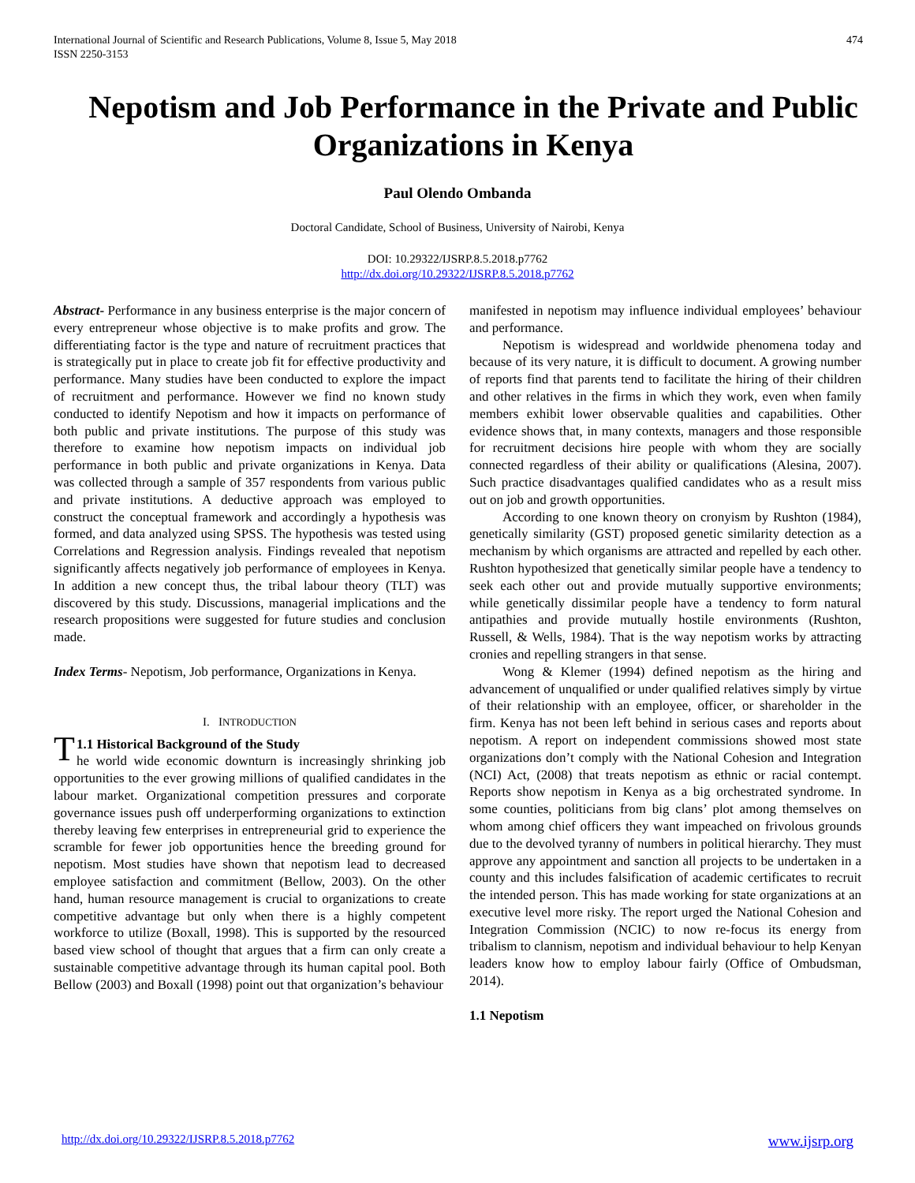International Journal of Scientific and Research Publications, Volume 8, Issue 5, May 2018
ISSN 2250-3153
474
Nepotism and Job Performance in the Private and Public Organizations in Kenya
Paul Olendo Ombanda
Doctoral Candidate, School of Business, University of Nairobi, Kenya
DOI: 10.29322/IJSRP.8.5.2018.p7762
http://dx.doi.org/10.29322/IJSRP.8.5.2018.p7762
Abstract- Performance in any business enterprise is the major concern of every entrepreneur whose objective is to make profits and grow. The differentiating factor is the type and nature of recruitment practices that is strategically put in place to create job fit for effective productivity and performance. Many studies have been conducted to explore the impact of recruitment and performance. However we find no known study conducted to identify Nepotism and how it impacts on performance of both public and private institutions. The purpose of this study was therefore to examine how nepotism impacts on individual job performance in both public and private organizations in Kenya. Data was collected through a sample of 357 respondents from various public and private institutions. A deductive approach was employed to construct the conceptual framework and accordingly a hypothesis was formed, and data analyzed using SPSS. The hypothesis was tested using Correlations and Regression analysis. Findings revealed that nepotism significantly affects negatively job performance of employees in Kenya. In addition a new concept thus, the tribal labour theory (TLT) was discovered by this study. Discussions, managerial implications and the research propositions were suggested for future studies and conclusion made.
Index Terms- Nepotism, Job performance, Organizations in Kenya.
I. INTRODUCTION
T 1.1 Historical Background of the Study
he world wide economic downturn is increasingly shrinking job opportunities to the ever growing millions of qualified candidates in the labour market. Organizational competition pressures and corporate governance issues push off underperforming organizations to extinction thereby leaving few enterprises in entrepreneurial grid to experience the scramble for fewer job opportunities hence the breeding ground for nepotism. Most studies have shown that nepotism lead to decreased employee satisfaction and commitment (Bellow, 2003). On the other hand, human resource management is crucial to organizations to create competitive advantage but only when there is a highly competent workforce to utilize (Boxall, 1998). This is supported by the resourced based view school of thought that argues that a firm can only create a sustainable competitive advantage through its human capital pool. Both Bellow (2003) and Boxall (1998) point out that organization’s behaviour
manifested in nepotism may influence individual employees’ behaviour and performance.
Nepotism is widespread and worldwide phenomena today and because of its very nature, it is difficult to document. A growing number of reports find that parents tend to facilitate the hiring of their children and other relatives in the firms in which they work, even when family members exhibit lower observable qualities and capabilities. Other evidence shows that, in many contexts, managers and those responsible for recruitment decisions hire people with whom they are socially connected regardless of their ability or qualifications (Alesina, 2007). Such practice disadvantages qualified candidates who as a result miss out on job and growth opportunities.
According to one known theory on cronyism by Rushton (1984), genetically similarity (GST) proposed genetic similarity detection as a mechanism by which organisms are attracted and repelled by each other. Rushton hypothesized that genetically similar people have a tendency to seek each other out and provide mutually supportive environments; while genetically dissimilar people have a tendency to form natural antipathies and provide mutually hostile environments (Rushton, Russell, & Wells, 1984). That is the way nepotism works by attracting cronies and repelling strangers in that sense.
Wong & Klemer (1994) defined nepotism as the hiring and advancement of unqualified or under qualified relatives simply by virtue of their relationship with an employee, officer, or shareholder in the firm. Kenya has not been left behind in serious cases and reports about nepotism. A report on independent commissions showed most state organizations don’t comply with the National Cohesion and Integration (NCI) Act, (2008) that treats nepotism as ethnic or racial contempt. Reports show nepotism in Kenya as a big orchestrated syndrome. In some counties, politicians from big clans’ plot among themselves on whom among chief officers they want impeached on frivolous grounds due to the devolved tyranny of numbers in political hierarchy. They must approve any appointment and sanction all projects to be undertaken in a county and this includes falsification of academic certificates to recruit the intended person. This has made working for state organizations at an executive level more risky. The report urged the National Cohesion and Integration Commission (NCIC) to now re-focus its energy from tribalism to clannism, nepotism and individual behaviour to help Kenyan leaders know how to employ labour fairly (Office of Ombudsman, 2014).
1.1 Nepotism
http://dx.doi.org/10.29322/IJSRP.8.5.2018.p7762 www.ijsrp.org